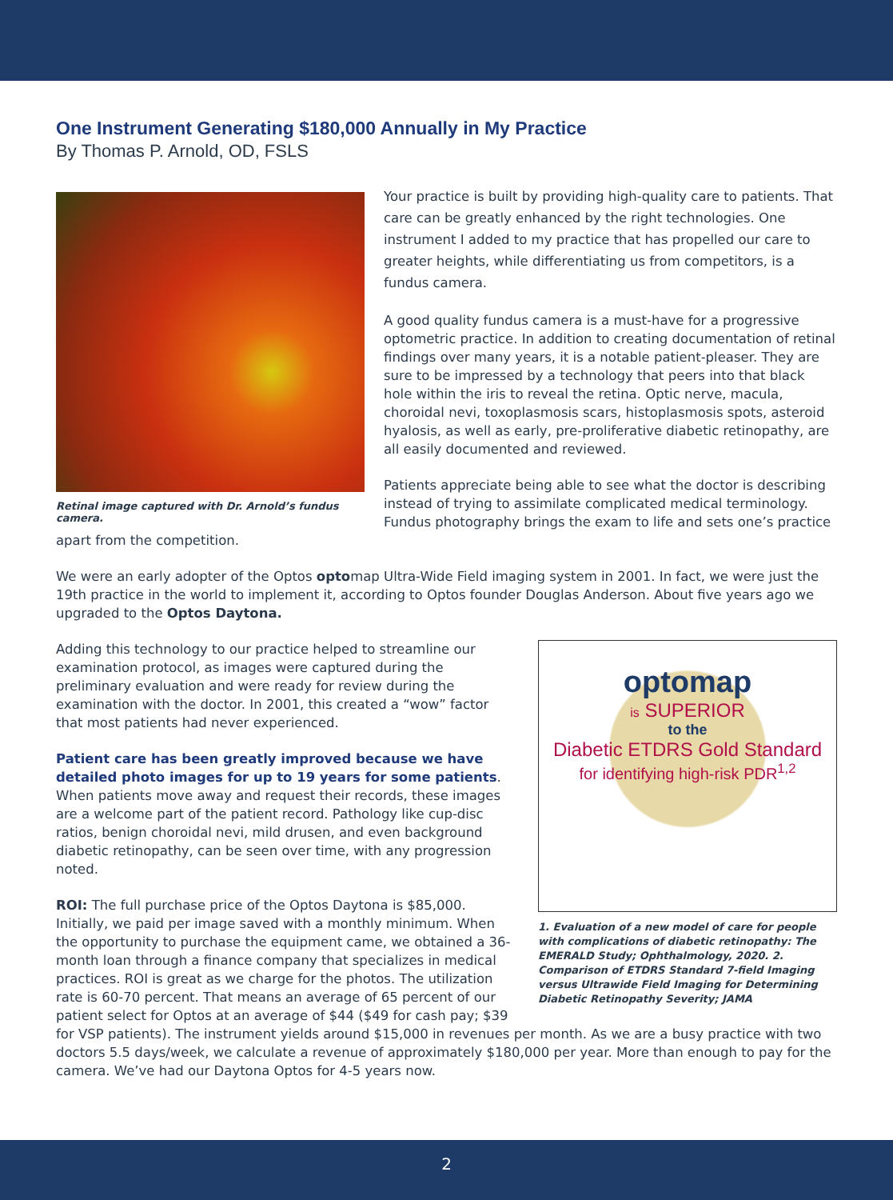One Instrument Generating $180,000 Annually in My Practice
By Thomas P. Arnold, OD, FSLS
Retinal image captured with Dr. Arnold’s fundus camera.
Your practice is built by providing high-quality care to patients. That care can be greatly enhanced by the right technologies. One instrument I added to my practice that has propelled our care to greater heights, while differentiating us from competitors, is a fundus camera.
A good quality fundus camera is a must-have for a progressive optometric practice. In addition to creating documentation of retinal findings over many years, it is a notable patient-pleaser. They are sure to be impressed by a technology that peers into that black hole within the iris to reveal the retina. Optic nerve, macula, choroidal nevi, toxoplasmosis scars, histoplasmosis spots, asteroid hyalosis, as well as early, pre-proliferative diabetic retinopathy, are all easily documented and reviewed.
Patients appreciate being able to see what the doctor is describing instead of trying to assimilate complicated medical terminology. Fundus photography brings the exam to life and sets one’s practice apart from the competition.
We were an early adopter of the Optos optomap Ultra-Wide Field imaging system in 2001. In fact, we were just the 19th practice in the world to implement it, according to Optos founder Douglas Anderson. About five years ago we upgraded to the Optos Daytona.
optomap
is SUPERIOR
to the
Diabetic ETDRS Gold Standard
for identifying high-risk PDR<sup>1,2</sup>
1. Evaluation of a new model of care for people with complications of diabetic retinopathy: The EMERALD Study; Ophthalmology, 2020. 2. Comparison of ETDRS Standard 7-field Imaging versus Ultrawide Field Imaging for Determining Diabetic Retinopathy Severity; JAMA
Adding this technology to our practice helped to streamline our examination protocol, as images were captured during the preliminary evaluation and were ready for review during the examination with the doctor. In 2001, this created a “wow” factor that most patients had never experienced.
Patient care has been greatly improved because we have detailed photo images for up to 19 years for some patients. When patients move away and request their records, these images are a welcome part of the patient record. Pathology like cup-disc ratios, benign choroidal nevi, mild drusen, and even background diabetic retinopathy, can be seen over time, with any progression noted.
ROI: The full purchase price of the Optos Daytona is $85,000. Initially, we paid per image saved with a monthly minimum. When the opportunity to purchase the equipment came, we obtained a 36-month loan through a finance company that specializes in medical practices. ROI is great as we charge for the photos. The utilization rate is 60-70 percent. That means an average of 65 percent of our patient select for Optos at an average of $44 ($49 for cash pay; $39 for VSP patients). The instrument yields around $15,000 in revenues per month. As we are a busy practice with two doctors 5.5 days/week, we calculate a revenue of approximately $180,000 per year. More than enough to pay for the camera. We’ve had our Daytona Optos for 4-5 years now.
2